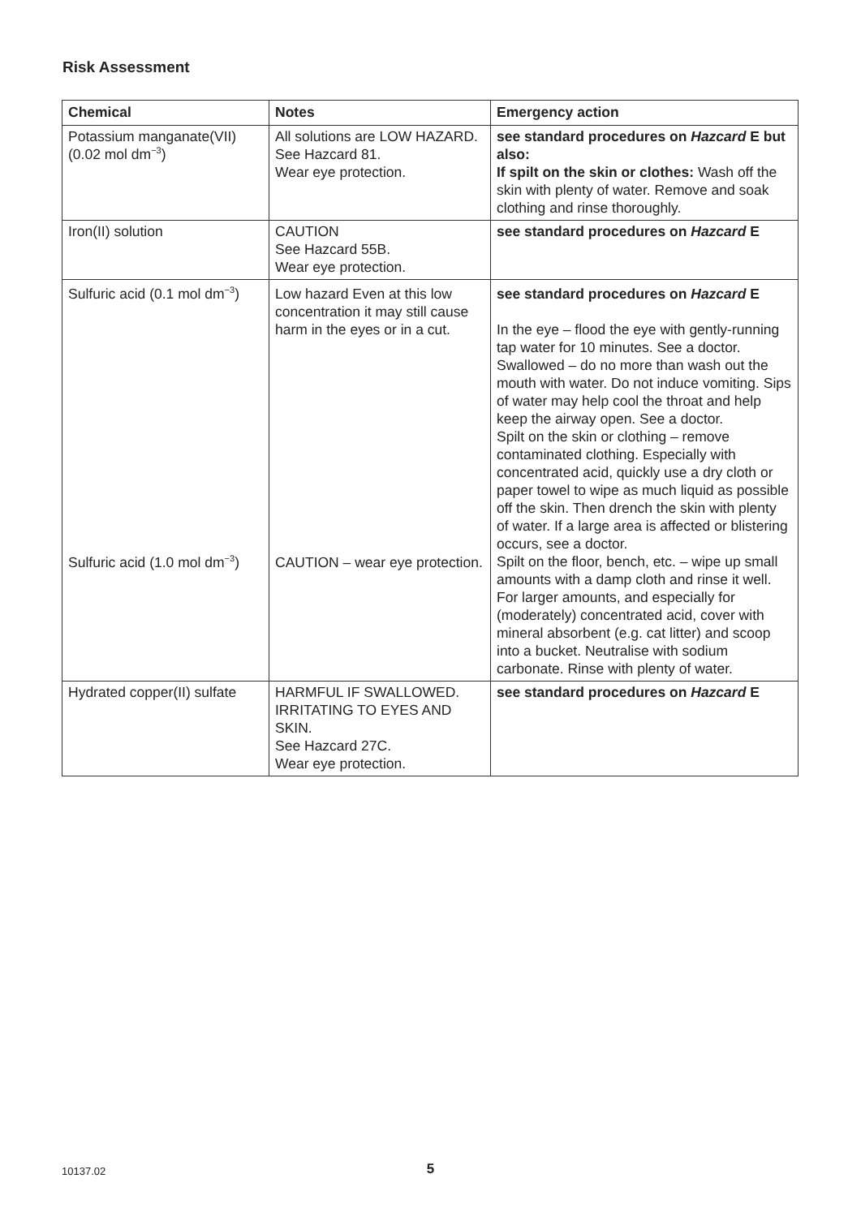Risk Assessment
| Chemical | Notes | Emergency action |
| --- | --- | --- |
| Potassium manganate(VII) (0.02 mol dm<sup>−3</sup>) | All solutions are LOW HAZARD. See Hazcard 81. Wear eye protection. | see standard procedures on Hazcard E but also: If spilt on the skin or clothes: Wash off the skin with plenty of water. Remove and soak clothing and rinse thoroughly. |
| Iron(II) solution | CAUTION See Hazcard 55B. Wear eye protection. | see standard procedures on Hazcard E |
| Sulfuric acid (0.1 mol dm<sup>−3</sup>) | Low hazard Even at this low concentration it may still cause harm in the eyes or in a cut. | see standard procedures on Hazcard E In the eye – flood the eye with gently-running tap water for 10 minutes. See a doctor. Swallowed – do no more than wash out the mouth with water. Do not induce vomiting. Sips of water may help cool the throat and help keep the airway open. See a doctor. Spilt on the skin or clothing – remove contaminated clothing. Especially with concentrated acid, quickly use a dry cloth or paper towel to wipe as much liquid as possible off the skin. Then drench the skin with plenty of water. If a large area is affected or blistering occurs, see a doctor. Spilt on the floor, bench, etc. – wipe up small amounts with a damp cloth and rinse it well. For larger amounts, and especially for (moderately) concentrated acid, cover with mineral absorbent (e.g. cat litter) and scoop into a bucket. Neutralise with sodium carbonate. Rinse with plenty of water. |
| Sulfuric acid (1.0 mol dm<sup>−3</sup>) | CAUTION – wear eye protection. | |
| Hydrated copper(II) sulfate | HARMFUL IF SWALLOWED. IRRITATING TO EYES AND SKIN. See Hazcard 27C. Wear eye protection. | see standard procedures on Hazcard E |
10137.02
5